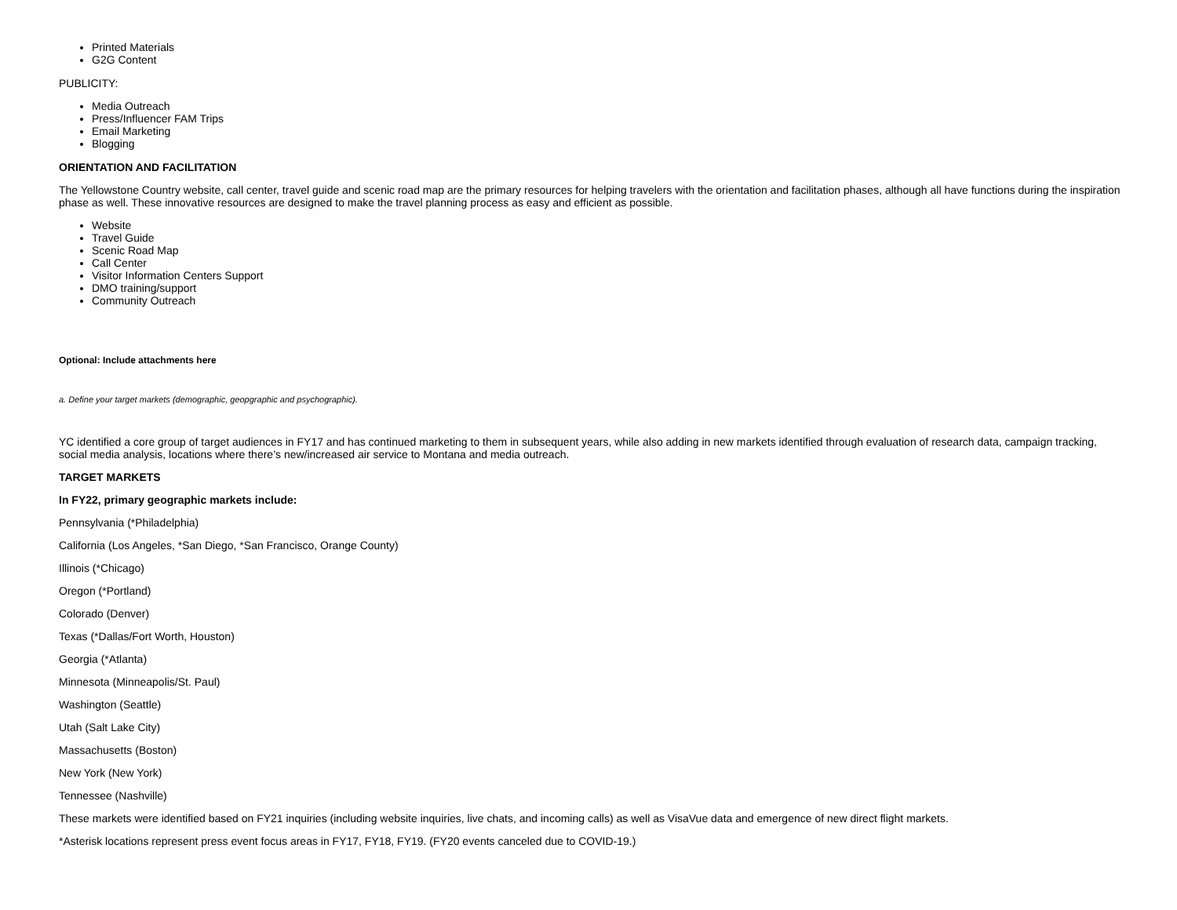Printed Materials
G2G Content
PUBLICITY:
Media Outreach
Press/Influencer FAM Trips
Email Marketing
Blogging
ORIENTATION AND FACILITATION
The Yellowstone Country website, call center, travel guide and scenic road map are the primary resources for helping travelers with the orientation and facilitation phases, although all have functions during the inspiration phase as well. These innovative resources are designed to make the travel planning process as easy and efficient as possible.
Website
Travel Guide
Scenic Road Map
Call Center
Visitor Information Centers Support
DMO training/support
Community Outreach
Optional: Include attachments here
a. Define your target markets (demographic, geopgraphic and psychographic).
YC identified a core group of target audiences in FY17 and has continued marketing to them in subsequent years, while also adding in new markets identified through evaluation of research data, campaign tracking, social media analysis, locations where there’s new/increased air service to Montana and media outreach.
TARGET MARKETS
In FY22, primary geographic markets include:
Pennsylvania (*Philadelphia)
California (Los Angeles, *San Diego, *San Francisco, Orange County)
Illinois (*Chicago)
Oregon (*Portland)
Colorado (Denver)
Texas (*Dallas/Fort Worth, Houston)
Georgia (*Atlanta)
Minnesota (Minneapolis/St. Paul)
Washington (Seattle)
Utah (Salt Lake City)
Massachusetts (Boston)
New York (New York)
Tennessee (Nashville)
These markets were identified based on FY21 inquiries (including website inquiries, live chats, and incoming calls) as well as VisaVue data and emergence of new direct flight markets.
*Asterisk locations represent press event focus areas in FY17, FY18, FY19. (FY20 events canceled due to COVID-19.)